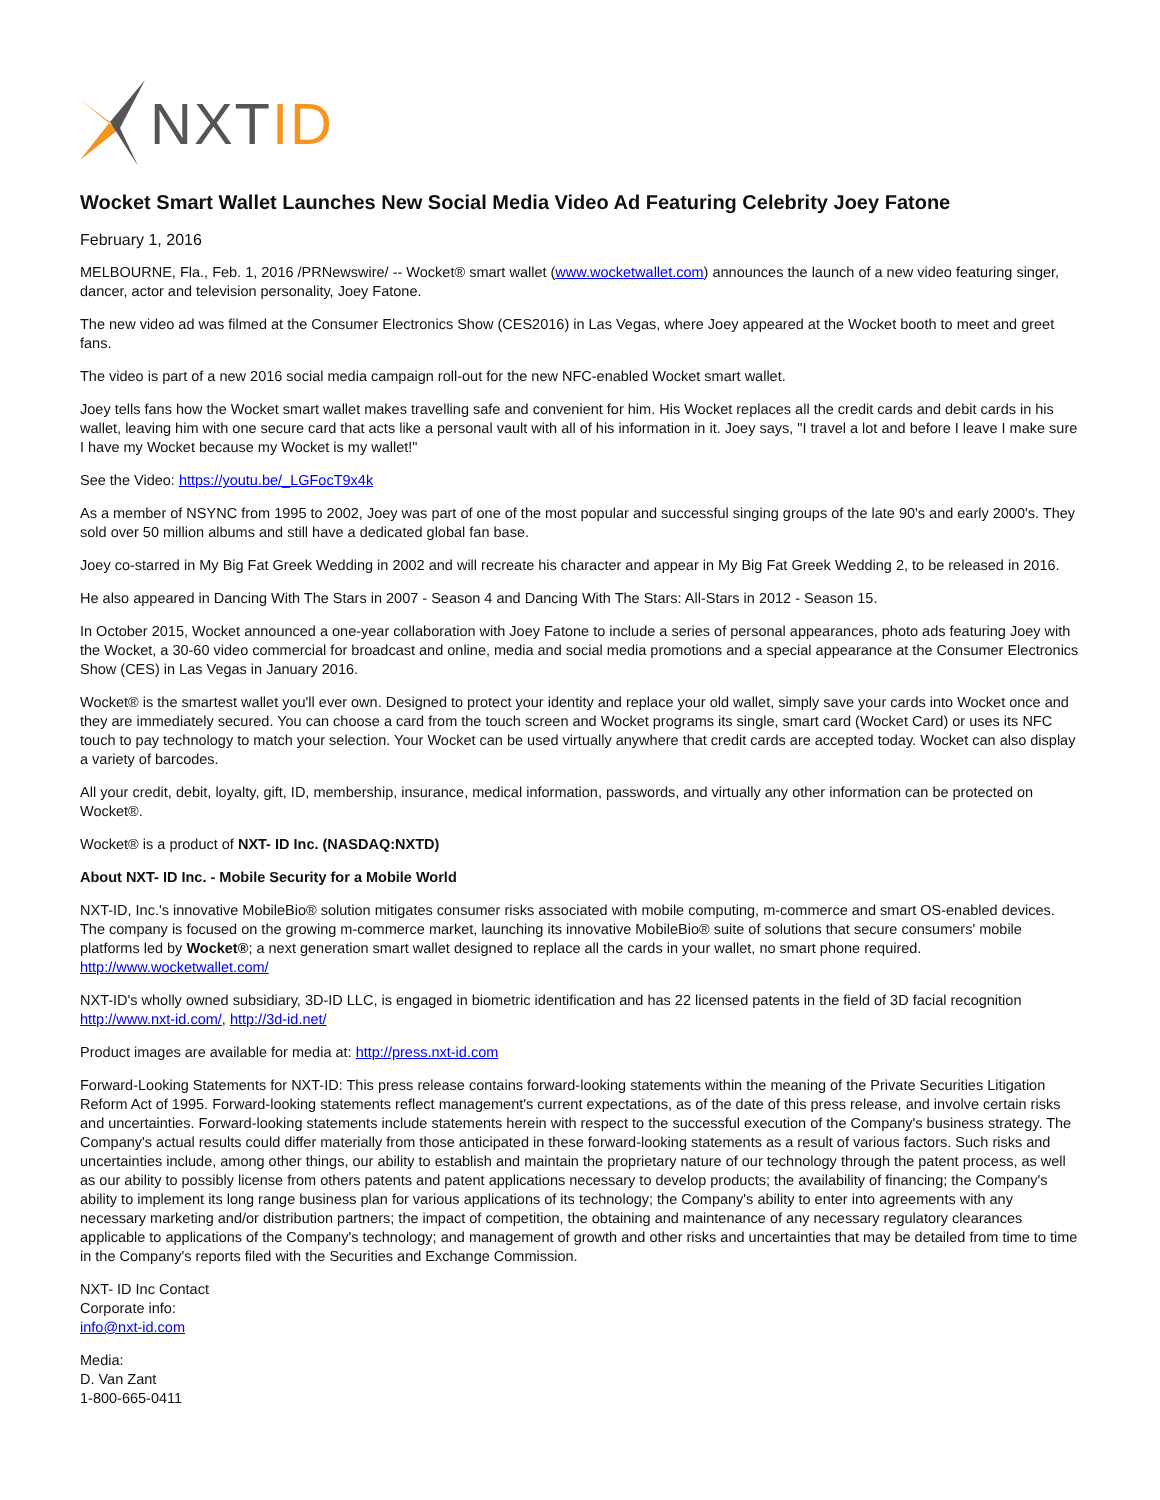NXT ID
Wocket Smart Wallet Launches New Social Media Video Ad Featuring Celebrity Joey Fatone
February 1, 2016
MELBOURNE, Fla., Feb. 1, 2016 /PRNewswire/ -- Wocket® smart wallet (www.wocketwallet.com) announces the launch of a new video featuring singer, dancer, actor and television personality, Joey Fatone.
The new video ad was filmed at the Consumer Electronics Show (CES2016) in Las Vegas, where Joey appeared at the Wocket booth to meet and greet fans.
The video is part of a new 2016 social media campaign roll-out for the new NFC-enabled Wocket smart wallet.
Joey tells fans how the Wocket smart wallet makes travelling safe and convenient for him. His Wocket replaces all the credit cards and debit cards in his wallet, leaving him with one secure card that acts like a personal vault with all of his information in it. Joey says, "I travel a lot and before I leave I make sure I have my Wocket because my Wocket is my wallet!"
See the Video: https://youtu.be/_LGFocT9x4k
As a member of NSYNC from 1995 to 2002, Joey was part of one of the most popular and successful singing groups of the late 90's and early 2000's. They sold over 50 million albums and still have a dedicated global fan base.
Joey co-starred in My Big Fat Greek Wedding in 2002 and will recreate his character and appear in My Big Fat Greek Wedding 2, to be released in 2016.
He also appeared in Dancing With The Stars in 2007 - Season 4 and Dancing With The Stars: All-Stars in 2012 - Season 15.
In October 2015, Wocket announced a one-year collaboration with Joey Fatone to include a series of personal appearances, photo ads featuring Joey with the Wocket, a 30-60 video commercial for broadcast and online, media and social media promotions and a special appearance at the Consumer Electronics Show (CES) in Las Vegas in January 2016.
Wocket® is the smartest wallet you'll ever own. Designed to protect your identity and replace your old wallet, simply save your cards into Wocket once and they are immediately secured. You can choose a card from the touch screen and Wocket programs its single, smart card (Wocket Card) or uses its NFC touch to pay technology to match your selection. Your Wocket can be used virtually anywhere that credit cards are accepted today. Wocket can also display a variety of barcodes.
All your credit, debit, loyalty, gift, ID, membership, insurance, medical information, passwords, and virtually any other information can be protected on Wocket®.
Wocket® is a product of NXT- ID Inc. (NASDAQ:NXTD)
About NXT- ID Inc. - Mobile Security for a Mobile World
NXT-ID, Inc.'s innovative MobileBio® solution mitigates consumer risks associated with mobile computing, m-commerce and smart OS-enabled devices. The company is focused on the growing m-commerce market, launching its innovative MobileBio® suite of solutions that secure consumers' mobile platforms led by Wocket®; a next generation smart wallet designed to replace all the cards in your wallet, no smart phone required. http://www.wocketwallet.com/
NXT-ID's wholly owned subsidiary, 3D-ID LLC, is engaged in biometric identification and has 22 licensed patents in the field of 3D facial recognition http://www.nxt-id.com/, http://3d-id.net/
Product images are available for media at: http://press.nxt-id.com
Forward-Looking Statements for NXT-ID: This press release contains forward-looking statements within the meaning of the Private Securities Litigation Reform Act of 1995. Forward-looking statements reflect management's current expectations, as of the date of this press release, and involve certain risks and uncertainties. Forward-looking statements include statements herein with respect to the successful execution of the Company's business strategy. The Company's actual results could differ materially from those anticipated in these forward-looking statements as a result of various factors. Such risks and uncertainties include, among other things, our ability to establish and maintain the proprietary nature of our technology through the patent process, as well as our ability to possibly license from others patents and patent applications necessary to develop products; the availability of financing; the Company's ability to implement its long range business plan for various applications of its technology; the Company's ability to enter into agreements with any necessary marketing and/or distribution partners; the impact of competition, the obtaining and maintenance of any necessary regulatory clearances applicable to applications of the Company's technology; and management of growth and other risks and uncertainties that may be detailed from time to time in the Company's reports filed with the Securities and Exchange Commission.
NXT- ID Inc Contact
Corporate info:
info@nxt-id.com
Media:
D. Van Zant
1-800-665-0411